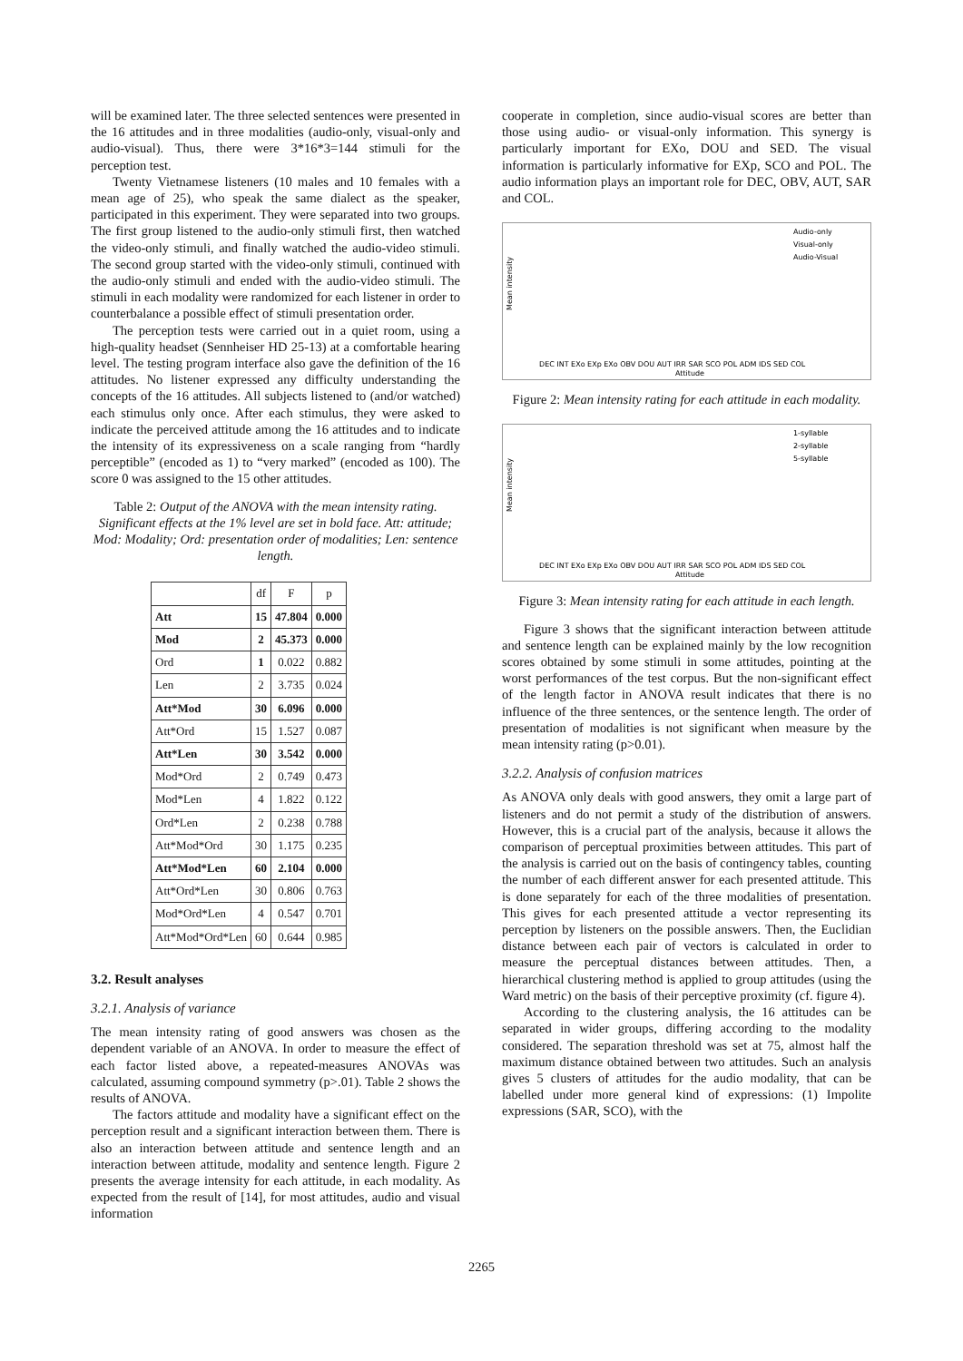will be examined later. The three selected sentences were presented in the 16 attitudes and in three modalities (audio-only, visual-only and audio-visual). Thus, there were 3*16*3=144 stimuli for the perception test.
Twenty Vietnamese listeners (10 males and 10 females with a mean age of 25), who speak the same dialect as the speaker, participated in this experiment. They were separated into two groups. The first group listened to the audio-only stimuli first, then watched the video-only stimuli, and finally watched the audio-video stimuli. The second group started with the video-only stimuli, continued with the audio-only stimuli and ended with the audio-video stimuli. The stimuli in each modality were randomized for each listener in order to counterbalance a possible effect of stimuli presentation order.
The perception tests were carried out in a quiet room, using a high-quality headset (Sennheiser HD 25-13) at a comfortable hearing level. The testing program interface also gave the definition of the 16 attitudes. No listener expressed any difficulty understanding the concepts of the 16 attitudes. All subjects listened to (and/or watched) each stimulus only once. After each stimulus, they were asked to indicate the perceived attitude among the 16 attitudes and to indicate the intensity of its expressiveness on a scale ranging from “hardly perceptible” (encoded as 1) to “very marked” (encoded as 100). The score 0 was assigned to the 15 other attitudes.
Table 2: Output of the ANOVA with the mean intensity rating. Significant effects at the 1% level are set in bold face. Att: attitude; Mod: Modality; Ord: presentation order of modalities; Len: sentence length.
| | df | F | p |
| --- | --- | --- | --- |
| Att | 15 | 47.804 | 0.000 |
| Mod | 2 | 45.373 | 0.000 |
| Ord | 1 | 0.022 | 0.882 |
| Len | 2 | 3.735 | 0.024 |
| Att*Mod | 30 | 6.096 | 0.000 |
| Att*Ord | 15 | 1.527 | 0.087 |
| Att*Len | 30 | 3.542 | 0.000 |
| Mod*Ord | 2 | 0.749 | 0.473 |
| Mod*Len | 4 | 1.822 | 0.122 |
| Ord*Len | 2 | 0.238 | 0.788 |
| Att*Mod*Ord | 30 | 1.175 | 0.235 |
| Att*Mod*Len | 60 | 2.104 | 0.000 |
| Att*Ord*Len | 30 | 0.806 | 0.763 |
| Mod*Ord*Len | 4 | 0.547 | 0.701 |
| Att*Mod*Ord*Len | 60 | 0.644 | 0.985 |
3.2. Result analyses
3.2.1. Analysis of variance
The mean intensity rating of good answers was chosen as the dependent variable of an ANOVA. In order to measure the effect of each factor listed above, a repeated-measures ANOVAs was calculated, assuming compound symmetry (p>.01). Table 2 shows the results of ANOVA.
The factors attitude and modality have a significant effect on the perception result and a significant interaction between them. There is also an interaction between attitude and sentence length and an interaction between attitude, modality and sentence length. Figure 2 presents the average intensity for each attitude, in each modality. As expected from the result of [14], for most attitudes, audio and visual information
cooperate in completion, since audio-visual scores are better than those using audio- or visual-only information. This synergy is particularly important for EXo, DOU and SED. The visual information is particularly informative for EXp, SCO and POL. The audio information plays an important role for DEC, OBV, AUT, SAR and COL.
Mean intensity
Audio-only
Visual-only
Audio-Visual
DEC INT EXo EXp EXo OBV DOU AUT IRR SAR SCO POL ADM IDS SED COL
Attitude
Figure 2: Mean intensity rating for each attitude in each modality.
Mean intensity
1-syllable
2-syllable
5-syllable
DEC INT EXo EXp EXo OBV DOU AUT IRR SAR SCO POL ADM IDS SED COL
Attitude
Figure 3: Mean intensity rating for each attitude in each length.
Figure 3 shows that the significant interaction between attitude and sentence length can be explained mainly by the low recognition scores obtained by some stimuli in some attitudes, pointing at the worst performances of the test corpus. But the non-significant effect of the length factor in ANOVA result indicates that there is no influence of the three sentences, or the sentence length. The order of presentation of modalities is not significant when measure by the mean intensity rating (p>0.01).
3.2.2. Analysis of confusion matrices
As ANOVA only deals with good answers, they omit a large part of listeners and do not permit a study of the distribution of answers. However, this is a crucial part of the analysis, because it allows the comparison of perceptual proximities between attitudes. This part of the analysis is carried out on the basis of contingency tables, counting the number of each different answer for each presented attitude. This is done separately for each of the three modalities of presentation. This gives for each presented attitude a vector representing its perception by listeners on the possible answers. Then, the Euclidian distance between each pair of vectors is calculated in order to measure the perceptual distances between attitudes. Then, a hierarchical clustering method is applied to group attitudes (using the Ward metric) on the basis of their perceptive proximity (cf. figure 4).
According to the clustering analysis, the 16 attitudes can be separated in wider groups, differing according to the modality considered. The separation threshold was set at 75, almost half the maximum distance obtained between two attitudes. Such an analysis gives 5 clusters of attitudes for the audio modality, that can be labelled under more general kind of expressions: (1) Impolite expressions (SAR, SCO), with the
2265